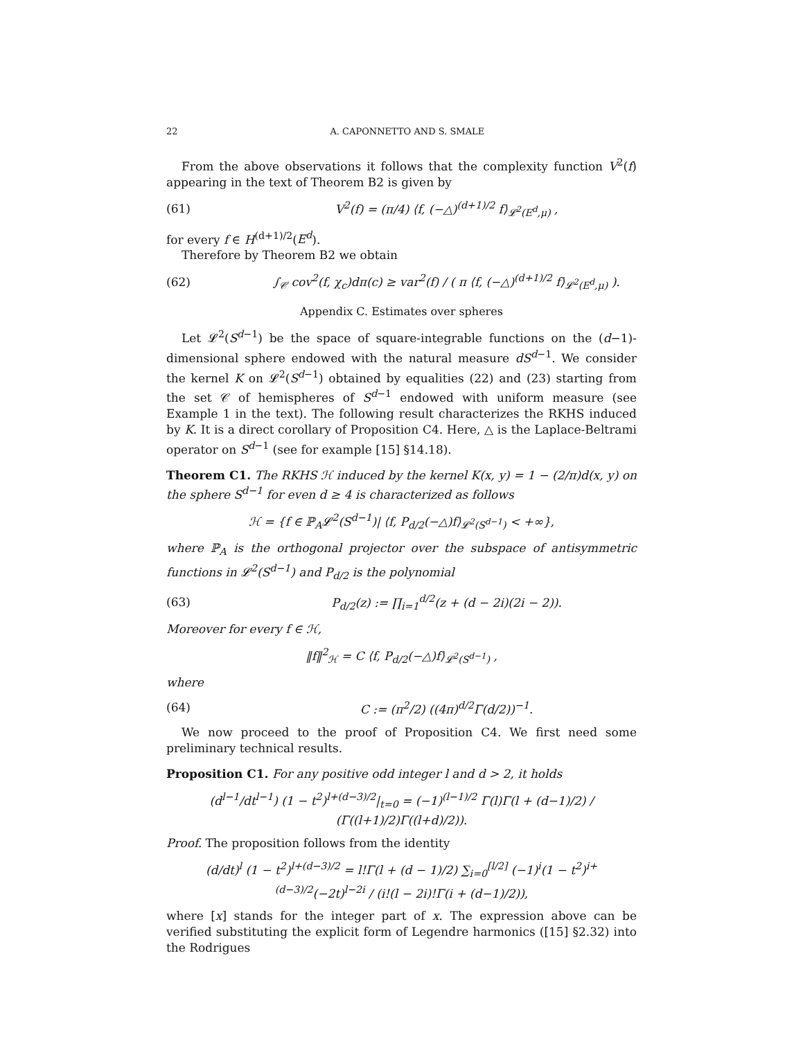22 A. CAPONNETTO AND S. SMALE
From the above observations it follows that the complexity function V<sup>2</sup>(f) appearing in the text of Theorem B2 is given by
(61) V<sup>2</sup>(f) = (π/4) ⟨f, (−△)<sup>(d+1)/2</sup> f⟩<sub>𝓛<sup>2</sup>(E<sup>d</sup>,μ)</sub> ,
for every f ∈ H<sup>(d+1)/2</sup>(E<sup>d</sup>).
Therefore by Theorem B2 we obtain
(62) ∫<sub>𝒞</sub> cov<sup>2</sup>(f, χ<sub>c</sub>)dπ(c) ≥ var<sup>2</sup>(f) / ( π ⟨f, (−△)<sup>(d+1)/2</sup> f⟩<sub>𝓛<sup>2</sup>(E<sup>d</sup>,μ)</sub> ).
Appendix C. Estimates over spheres
Let 𝓛<sup>2</sup>(S<sup>d−1</sup>) be the space of square-integrable functions on the (d−1)-dimensional sphere endowed with the natural measure dS<sup>d−1</sup>. We consider the kernel K on 𝓛<sup>2</sup>(S<sup>d−1</sup>) obtained by equalities (22) and (23) starting from the set 𝒞 of hemispheres of S<sup>d−1</sup> endowed with uniform measure (see Example 1 in the text). The following result characterizes the RKHS induced by K. It is a direct corollary of Proposition C4. Here, △ is the Laplace-Beltrami operator on S<sup>d−1</sup> (see for example [15] §14.18).
Theorem C1. The RKHS ℋ induced by the kernel K(x, y) = 1 − (2/π)d(x, y) on the sphere S<sup>d−1</sup> for even d ≥ 4 is characterized as follows
ℋ = {f ∈ ℙ<sub>A</sub>𝓛<sup>2</sup>(S<sup>d−1</sup>)| ⟨f, P<sub>d/2</sub>(−△)f⟩<sub>𝓛<sup>2</sup>(S<sup>d−1</sup>)</sub> < +∞},
where ℙ<sub>A</sub> is the orthogonal projector over the subspace of antisymmetric functions in 𝓛<sup>2</sup>(S<sup>d−1</sup>) and P<sub>d/2</sub> is the polynomial
(63) P<sub>d/2</sub>(z) := ∏<sub>i=1</sub><sup>d/2</sup>(z + (d − 2i)(2i − 2)).
Moreover for every f ∈ ℋ,
‖f‖<sup>2</sup><sub>ℋ</sub> = C ⟨f, P<sub>d/2</sub>(−△)f⟩<sub>𝓛<sup>2</sup>(S<sup>d−1</sup>)</sub> ,
where
(64) C := (π<sup>2</sup>/2) ((4π)<sup>d/2</sup>Γ(d/2))<sup>−1</sup>.
We now proceed to the proof of Proposition C4. We first need some preliminary technical results.
Proposition C1. For any positive odd integer l and d > 2, it holds
(d<sup>l−1</sup>/dt<sup>l−1</sup>) (1 − t<sup>2</sup>)<sup>l+(d−3)/2</sup>|<sub>t=0</sub> = (−1)<sup>(l−1)/2</sup> Γ(l)Γ(l + (d−1)/2) / (Γ((l+1)/2)Γ((l+d)/2)).
Proof. The proposition follows from the identity
(d/dt)<sup>l</sup> (1 − t<sup>2</sup>)<sup>l+(d−3)/2</sup> = l!Γ(l + (d − 1)/2) ∑<sub>i=0</sub><sup>[l/2]</sup> (−1)<sup>i</sup>(1 − t<sup>2</sup>)<sup>i+(d−3)/2</sup>(−2t)<sup>l−2i</sup> / (i!(l − 2i)!Γ(i + (d−1)/2)),
where [x] stands for the integer part of x. The expression above can be verified substituting the explicit form of Legendre harmonics ([15] §2.32) into the Rodrigues